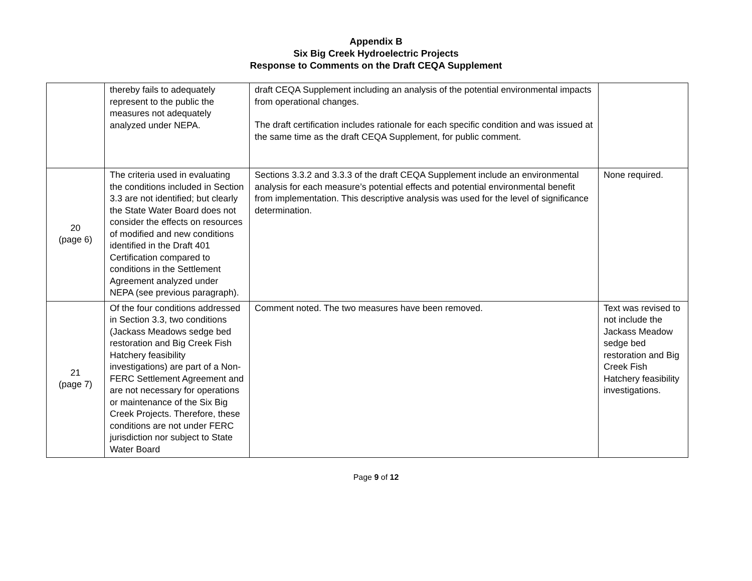Appendix B
Six Big Creek Hydroelectric Projects
Response to Comments on the Draft CEQA Supplement
| | thereby fails to adequately represent to the public the measures not adequately analyzed under NEPA. | draft CEQA Supplement including an analysis of the potential environmental impacts from operational changes. The draft certification includes rationale for each specific condition and was issued at the same time as the draft CEQA Supplement, for public comment. | |
| 20 (page 6) | The criteria used in evaluating the conditions included in Section 3.3 are not identified; but clearly the State Water Board does not consider the effects on resources of modified and new conditions identified in the Draft 401 Certification compared to conditions in the Settlement Agreement analyzed under NEPA (see previous paragraph). | Sections 3.3.2 and 3.3.3 of the draft CEQA Supplement include an environmental analysis for each measure’s potential effects and potential environmental benefit from implementation. This descriptive analysis was used for the level of significance determination. | None required. |
| 21 (page 7) | Of the four conditions addressed in Section 3.3, two conditions (Jackass Meadows sedge bed restoration and Big Creek Fish Hatchery feasibility investigations) are part of a Non-FERC Settlement Agreement and are not necessary for operations or maintenance of the Six Big Creek Projects. Therefore, these conditions are not under FERC jurisdiction nor subject to State Water Board | Comment noted. The two measures have been removed. | Text was revised to not include the Jackass Meadow sedge bed restoration and Big Creek Fish Hatchery feasibility investigations. |
Page 9 of 12